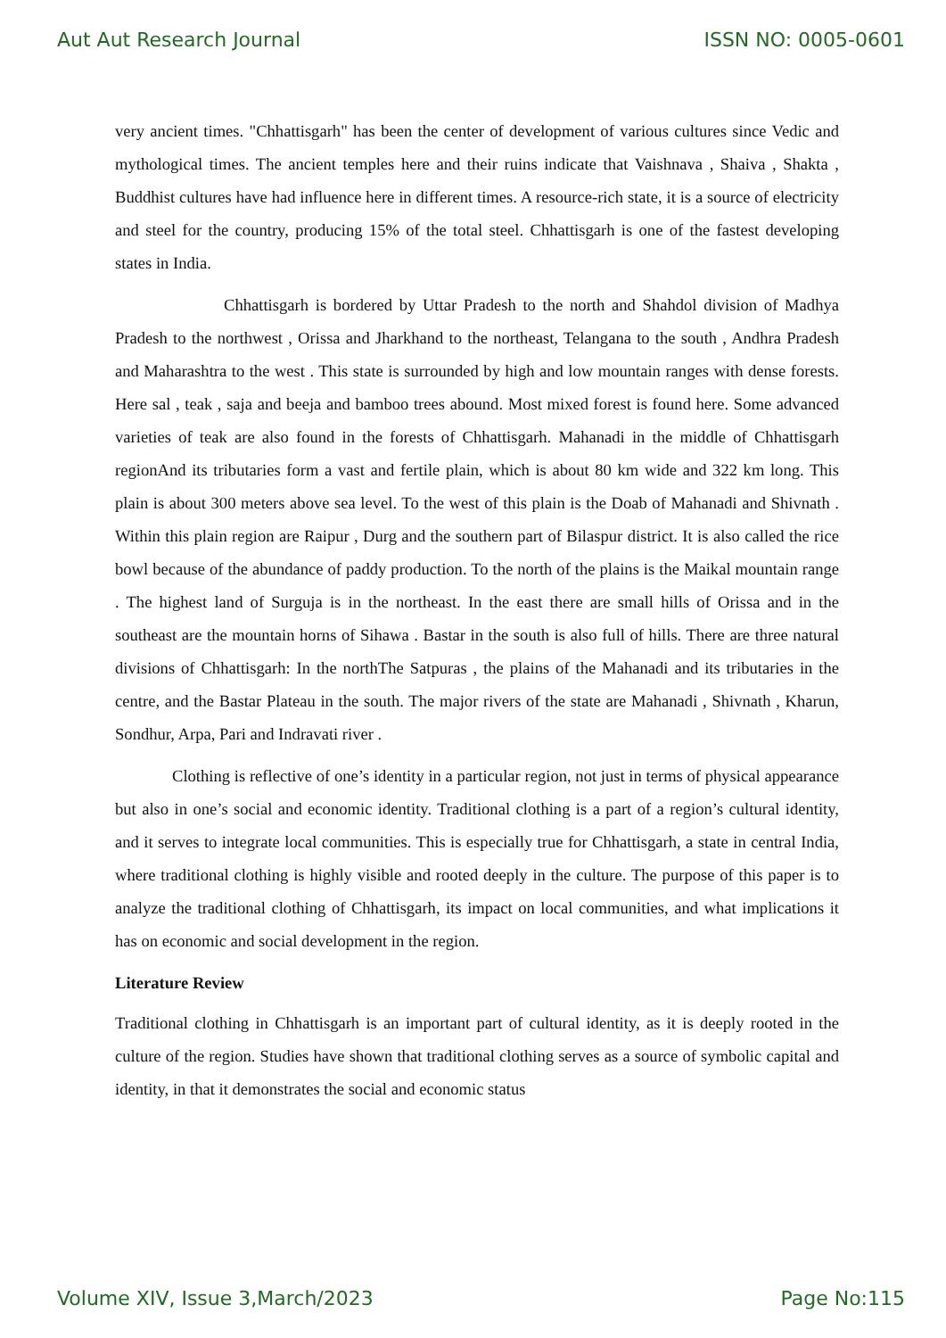Aut Aut Research Journal ISSN NO: 0005-0601
very ancient times. "Chhattisgarh" has been the center of development of various cultures since Vedic and mythological times. The ancient temples here and their ruins indicate that Vaishnava , Shaiva , Shakta , Buddhist cultures have had influence here in different times. A resource-rich state, it is a source of electricity and steel for the country, producing 15% of the total steel. Chhattisgarh is one of the fastest developing states in India.
Chhattisgarh is bordered by Uttar Pradesh to the north and Shahdol division of Madhya Pradesh to the northwest , Orissa and Jharkhand to the northeast, Telangana to the south , Andhra Pradesh and Maharashtra to the west . This state is surrounded by high and low mountain ranges with dense forests. Here sal , teak , saja and beeja and bamboo trees abound. Most mixed forest is found here. Some advanced varieties of teak are also found in the forests of Chhattisgarh. Mahanadi in the middle of Chhattisgarh regionAnd its tributaries form a vast and fertile plain, which is about 80 km wide and 322 km long. This plain is about 300 meters above sea level. To the west of this plain is the Doab of Mahanadi and Shivnath . Within this plain region are Raipur , Durg and the southern part of Bilaspur district. It is also called the rice bowl because of the abundance of paddy production. To the north of the plains is the Maikal mountain range . The highest land of Surguja is in the northeast. In the east there are small hills of Orissa and in the southeast are the mountain horns of Sihawa . Bastar in the south is also full of hills. There are three natural divisions of Chhattisgarh: In the northThe Satpuras , the plains of the Mahanadi and its tributaries in the centre, and the Bastar Plateau in the south. The major rivers of the state are Mahanadi , Shivnath , Kharun, Sondhur, Arpa, Pari and Indravati river .
Clothing is reflective of one’s identity in a particular region, not just in terms of physical appearance but also in one’s social and economic identity. Traditional clothing is a part of a region’s cultural identity, and it serves to integrate local communities. This is especially true for Chhattisgarh, a state in central India, where traditional clothing is highly visible and rooted deeply in the culture. The purpose of this paper is to analyze the traditional clothing of Chhattisgarh, its impact on local communities, and what implications it has on economic and social development in the region.
Literature Review
Traditional clothing in Chhattisgarh is an important part of cultural identity, as it is deeply rooted in the culture of the region. Studies have shown that traditional clothing serves as a source of symbolic capital and identity, in that it demonstrates the social and economic status
Volume XIV, Issue 3,March/2023 Page No:115